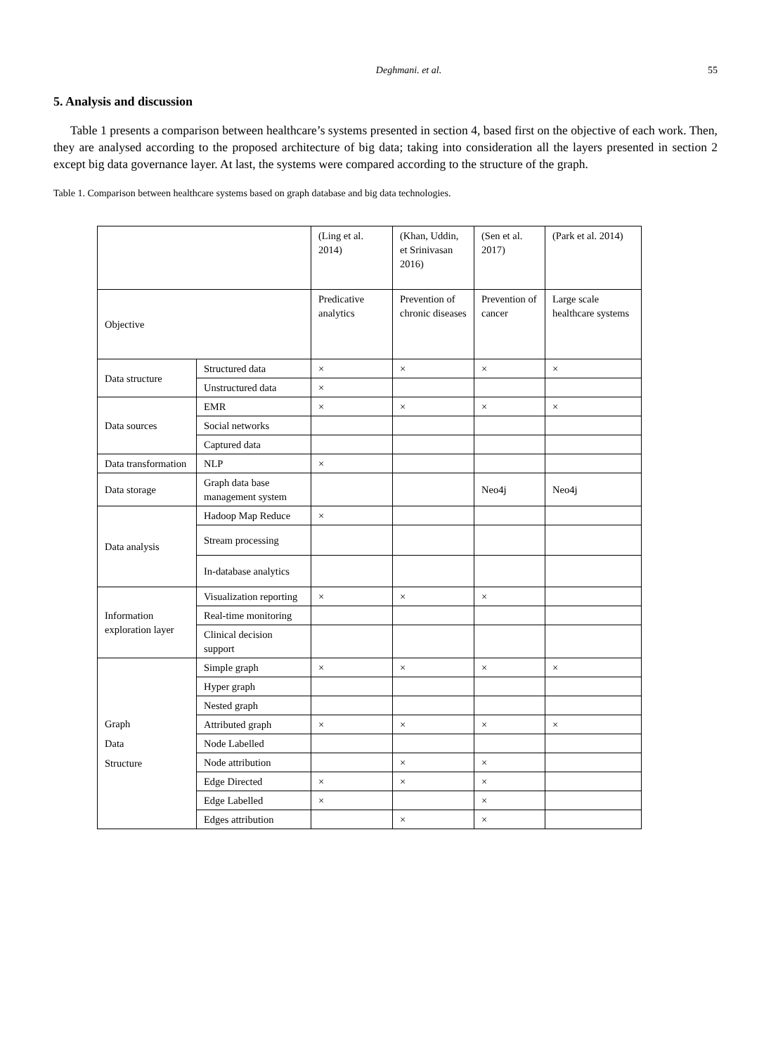Deghmani. et al. 55
5. Analysis and discussion
Table 1 presents a comparison between healthcare’s systems presented in section 4, based first on the objective of each work. Then, they are analysed according to the proposed architecture of big data; taking into consideration all the layers presented in section 2 except big data governance layer. At last, the systems were compared according to the structure of the graph.
Table 1. Comparison between healthcare systems based on graph database and big data technologies.
| | | (Ling et al. 2014) | (Khan, Uddin, et Srinivasan 2016) | (Sen et al. 2017) | (Park et al. 2014) |
| Objective | | Predicative analytics | Prevention of chronic diseases | Prevention of cancer | Large scale healthcare systems |
| Data structure | Structured data | × | × | × | × |
| | Unstructured data | × | | | |
| Data sources | EMR | × | × | × | × |
| | Social networks | | | | |
| | Captured data | | | | |
| Data transformation | NLP | × | | | |
| Data storage | Graph data base management system | | | Neo4j | Neo4j |
| Data analysis | Hadoop Map Reduce | × | | | |
| | Stream processing | | | | |
| | In-database analytics | | | | |
| Information exploration layer | Visualization reporting | × | × | × | |
| | Real-time monitoring | | | | |
| | Clinical decision support | | | | |
| Graph Data Structure | Simple graph | × | × | × | × |
| | Hyper graph | | | | |
| | Nested graph | | | | |
| | Attributed graph | × | × | × | × |
| | Node Labelled | | | | |
| | Node attribution | | × | × | |
| | Edge Directed | × | × | × | |
| | Edge Labelled | × | | × | |
| | Edges attribution | | × | × | |